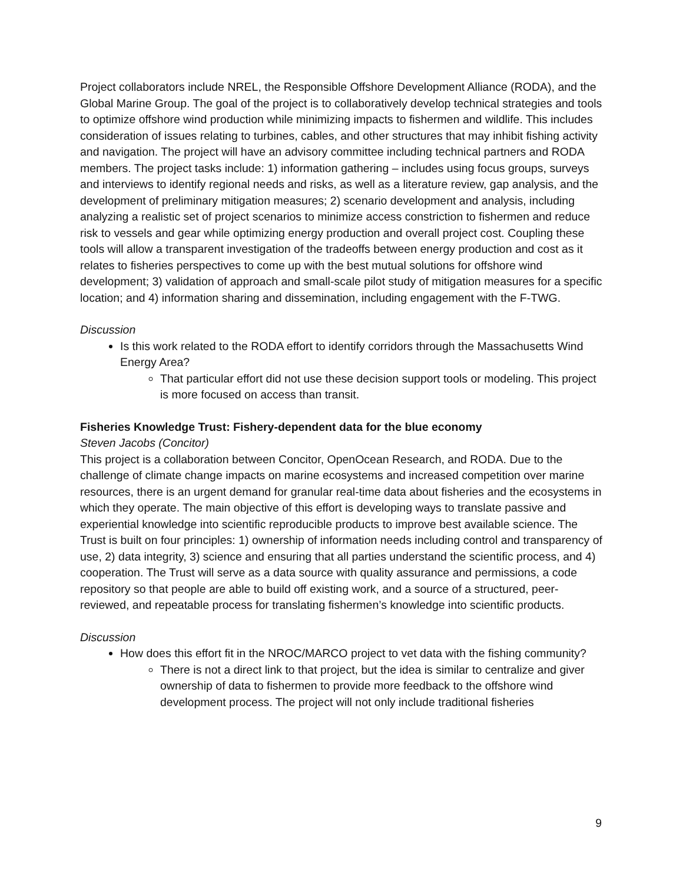Project collaborators include NREL, the Responsible Offshore Development Alliance (RODA), and the Global Marine Group. The goal of the project is to collaboratively develop technical strategies and tools to optimize offshore wind production while minimizing impacts to fishermen and wildlife. This includes consideration of issues relating to turbines, cables, and other structures that may inhibit fishing activity and navigation. The project will have an advisory committee including technical partners and RODA members. The project tasks include: 1) information gathering – includes using focus groups, surveys and interviews to identify regional needs and risks, as well as a literature review, gap analysis, and the development of preliminary mitigation measures; 2) scenario development and analysis, including analyzing a realistic set of project scenarios to minimize access constriction to fishermen and reduce risk to vessels and gear while optimizing energy production and overall project cost. Coupling these tools will allow a transparent investigation of the tradeoffs between energy production and cost as it relates to fisheries perspectives to come up with the best mutual solutions for offshore wind development; 3) validation of approach and small-scale pilot study of mitigation measures for a specific location; and 4) information sharing and dissemination, including engagement with the F-TWG.
Discussion
Is this work related to the RODA effort to identify corridors through the Massachusetts Wind Energy Area?
That particular effort did not use these decision support tools or modeling. This project is more focused on access than transit.
Fisheries Knowledge Trust: Fishery-dependent data for the blue economy
Steven Jacobs (Concitor)
This project is a collaboration between Concitor, OpenOcean Research, and RODA. Due to the challenge of climate change impacts on marine ecosystems and increased competition over marine resources, there is an urgent demand for granular real-time data about fisheries and the ecosystems in which they operate. The main objective of this effort is developing ways to translate passive and experiential knowledge into scientific reproducible products to improve best available science. The Trust is built on four principles: 1) ownership of information needs including control and transparency of use, 2) data integrity, 3) science and ensuring that all parties understand the scientific process, and 4) cooperation. The Trust will serve as a data source with quality assurance and permissions, a code repository so that people are able to build off existing work, and a source of a structured, peer-reviewed, and repeatable process for translating fishermen’s knowledge into scientific products.
Discussion
How does this effort fit in the NROC/MARCO project to vet data with the fishing community?
There is not a direct link to that project, but the idea is similar to centralize and giver ownership of data to fishermen to provide more feedback to the offshore wind development process. The project will not only include traditional fisheries
9